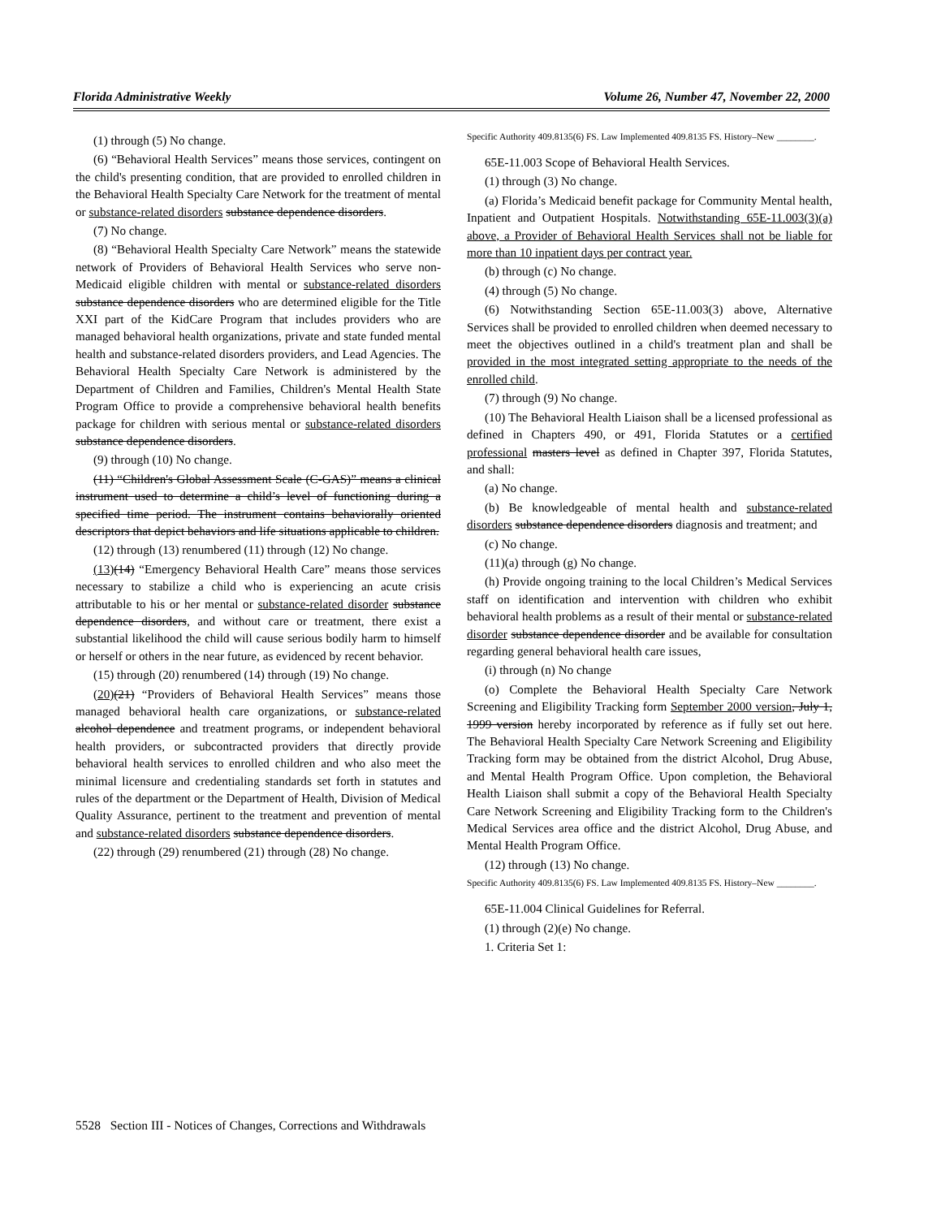Florida Administrative Weekly Volume 26, Number 47, November 22, 2000
(1) through (5) No change.
(6) “Behavioral Health Services” means those services, contingent on the child's presenting condition, that are provided to enrolled children in the Behavioral Health Specialty Care Network for the treatment of mental or substance-related disorders substance dependence disorders.
(7) No change.
(8) “Behavioral Health Specialty Care Network” means the statewide network of Providers of Behavioral Health Services who serve non-Medicaid eligible children with mental or substance-related disorders substance dependence disorders who are determined eligible for the Title XXI part of the KidCare Program that includes providers who are managed behavioral health organizations, private and state funded mental health and substance-related disorders providers, and Lead Agencies. The Behavioral Health Specialty Care Network is administered by the Department of Children and Families, Children's Mental Health State Program Office to provide a comprehensive behavioral health benefits package for children with serious mental or substance-related disorders substance dependence disorders.
(9) through (10) No change.
(11) “Children's Global Assessment Scale (C-GAS)” means a clinical instrument used to determine a child’s level of functioning during a specified time period. The instrument contains behaviorally oriented descriptors that depict behaviors and life situations applicable to children.
(12) through (13) renumbered (11) through (12) No change.
(13)(14) “Emergency Behavioral Health Care” means those services necessary to stabilize a child who is experiencing an acute crisis attributable to his or her mental or substance-related disorder substance dependence disorders, and without care or treatment, there exist a substantial likelihood the child will cause serious bodily harm to himself or herself or others in the near future, as evidenced by recent behavior.
(15) through (20) renumbered (14) through (19) No change.
(20)(21) “Providers of Behavioral Health Services” means those managed behavioral health care organizations, or substance-related alcohol dependence and treatment programs, or independent behavioral health providers, or subcontracted providers that directly provide behavioral health services to enrolled children and who also meet the minimal licensure and credentialing standards set forth in statutes and rules of the department or the Department of Health, Division of Medical Quality Assurance, pertinent to the treatment and prevention of mental and substance-related disorders substance dependence disorders.
(22) through (29) renumbered (21) through (28) No change.
Specific Authority 409.8135(6) FS. Law Implemented 409.8135 FS. History–New ________.
65E-11.003 Scope of Behavioral Health Services.
(1) through (3) No change.
(a) Florida’s Medicaid benefit package for Community Mental health, Inpatient and Outpatient Hospitals. Notwithstanding 65E-11.003(3)(a) above, a Provider of Behavioral Health Services shall not be liable for more than 10 inpatient days per contract year.
(b) through (c) No change.
(4) through (5) No change.
(6) Notwithstanding Section 65E-11.003(3) above, Alternative Services shall be provided to enrolled children when deemed necessary to meet the objectives outlined in a child's treatment plan and shall be provided in the most integrated setting appropriate to the needs of the enrolled child.
(7) through (9) No change.
(10) The Behavioral Health Liaison shall be a licensed professional as defined in Chapters 490, or 491, Florida Statutes or a certified professional masters level as defined in Chapter 397, Florida Statutes, and shall:
(a) No change.
(b) Be knowledgeable of mental health and substance-related disorders substance dependence disorders diagnosis and treatment; and
(c) No change.
(11)(a) through (g) No change.
(h) Provide ongoing training to the local Children’s Medical Services staff on identification and intervention with children who exhibit behavioral health problems as a result of their mental or substance-related disorder substance dependence disorder and be available for consultation regarding general behavioral health care issues,
(i) through (n) No change
(o) Complete the Behavioral Health Specialty Care Network Screening and Eligibility Tracking form September 2000 version, July 1, 1999 version hereby incorporated by reference as if fully set out here. The Behavioral Health Specialty Care Network Screening and Eligibility Tracking form may be obtained from the district Alcohol, Drug Abuse, and Mental Health Program Office. Upon completion, the Behavioral Health Liaison shall submit a copy of the Behavioral Health Specialty Care Network Screening and Eligibility Tracking form to the Children's Medical Services area office and the district Alcohol, Drug Abuse, and Mental Health Program Office.
(12) through (13) No change.
Specific Authority 409.8135(6) FS. Law Implemented 409.8135 FS. History–New ________.
65E-11.004 Clinical Guidelines for Referral.
(1) through (2)(e) No change.
1. Criteria Set 1:
5528 Section III - Notices of Changes, Corrections and Withdrawals